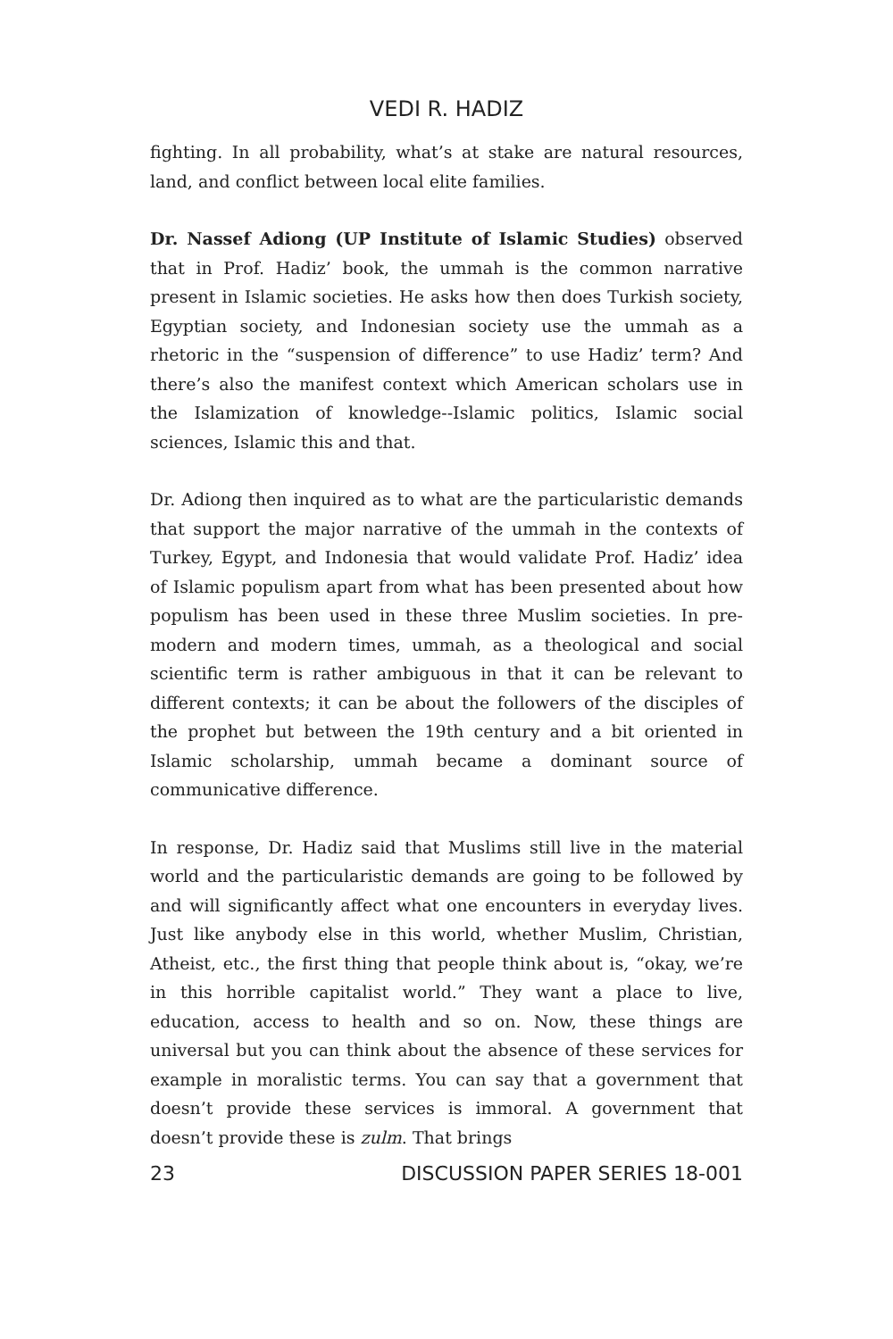VEDI R. HADIZ
fighting. In all probability, what’s at stake are natural resources, land, and conflict between local elite families.
Dr. Nassef Adiong (UP Institute of Islamic Studies) observed that in Prof. Hadiz’ book, the ummah is the common narrative present in Islamic societies. He asks how then does Turkish society, Egyptian society, and Indonesian society use the ummah as a rhetoric in the “suspension of difference” to use Hadiz’ term? And there’s also the manifest context which American scholars use in the Islamization of knowledge--Islamic politics, Islamic social sciences, Islamic this and that.
Dr. Adiong then inquired as to what are the particularistic demands that support the major narrative of the ummah in the contexts of Turkey, Egypt, and Indonesia that would validate Prof. Hadiz’ idea of Islamic populism apart from what has been presented about how populism has been used in these three Muslim societies. In pre-modern and modern times, ummah, as a theological and social scientific term is rather ambiguous in that it can be relevant to different contexts; it can be about the followers of the disciples of the prophet but between the 19th century and a bit oriented in Islamic scholarship, ummah became a dominant source of communicative difference.
In response, Dr. Hadiz said that Muslims still live in the material world and the particularistic demands are going to be followed by and will significantly affect what one encounters in everyday lives. Just like anybody else in this world, whether Muslim, Christian, Atheist, etc., the first thing that people think about is, “okay, we’re in this horrible capitalist world.” They want a place to live, education, access to health and so on. Now, these things are universal but you can think about the absence of these services for example in moralistic terms. You can say that a government that doesn’t provide these services is immoral. A government that doesn’t provide these is zulm. That brings
23 DISCUSSION PAPER SERIES 18-001